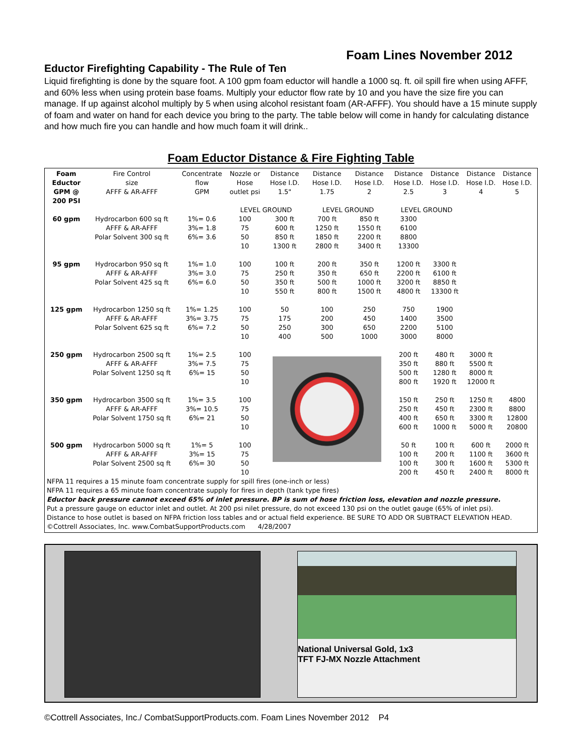Foam Lines November 2012
Eductor Firefighting Capability - The Rule of Ten
Liquid firefighting is done by the square foot. A 100 gpm foam eductor will handle a 1000 sq. ft. oil spill fire when using AFFF, and 60% less when using protein base foams. Multiply your eductor flow rate by 10 and you have the size fire you can manage. If up against alcohol multiply by 5 when using alcohol resistant foam (AR-AFFF). You should have a 15 minute supply of foam and water on hand for each device you bring to the party. The table below will come in handy for calculating distance and how much fire you can handle and how much foam it will drink..
Foam Eductor Distance & Fire Fighting Table
| Foam Eductor GPM @ 200 PSI | Fire Control size AFFF & AR-AFFF | Concentrate flow GPM | Nozzle or Hose outlet psi | Distance Hose I.D. 1.5" | Distance Hose I.D. 1.75 | Distance Hose I.D. 2 | Distance Hose I.D. 2.5 | Distance Hose I.D. 3 | Distance Hose I.D. 4 | Distance Hose I.D. 5 |
| --- | --- | --- | --- | --- | --- | --- | --- | --- | --- | --- |
| | | | LEVEL GROUND | | LEVEL GROUND | | LEVEL GROUND | | | |
| 60 gpm | Hydrocarbon 600 sq ft AFFF & AR-AFFF Polar Solvent 300 sq ft | 1%= 0.6 3%= 1.8 6%= 3.6 | 100 75 50 10 | 300 ft 600 ft 850 ft 1300 ft | 700 ft 1250 ft 1850 ft 2800 ft | 850 ft 1550 ft 2200 ft 3400 ft | 3300 6100 8800 13300 | | | |
| 95 gpm | Hydrocarbon 950 sq ft AFFF & AR-AFFF Polar Solvent 425 sq ft | 1%= 1.0 3%= 3.0 6%= 6.0 | 100 75 50 10 | 100 ft 250 ft 350 ft 550 ft | 200 ft 350 ft 500 ft 800 ft | 350 ft 650 ft 1000 ft 1500 ft | 1200 ft 2200 ft 3200 ft 4800 ft | 3300 ft 6100 ft 8850 ft 13300 ft | | |
| 125 gpm | Hydrocarbon 1250 sq ft AFFF & AR-AFFF Polar Solvent 625 sq ft | 1%= 1.25 3%= 3.75 6%= 7.2 | 100 75 50 10 | 50 175 250 400 | 100 200 300 500 | 250 450 650 1000 | 750 1400 2200 3000 | 1900 3500 5100 8000 | | |
| 250 gpm | Hydrocarbon 2500 sq ft AFFF & AR-AFFF Polar Solvent 1250 sq ft | 1%= 2.5 3%= 7.5 6%= 15 | 100 75 50 10 | | | | 200 ft 350 ft 500 ft 800 ft | 480 ft 880 ft 1280 ft 1920 ft | 3000 ft 5500 ft 8000 ft 12000 ft | |
| 350 gpm | Hydrocarbon 3500 sq ft AFFF & AR-AFFF Polar Solvent 1750 sq ft | 1%= 3.5 3%= 10.5 6%= 21 | 100 75 50 10 | | | | 150 ft 250 ft 400 ft 600 ft | 250 ft 450 ft 650 ft 1000 ft | 1250 ft 2300 ft 3300 ft 5000 ft | 4800 8800 12800 20800 |
| 500 gpm | Hydrocarbon 5000 sq ft AFFF & AR-AFFF Polar Solvent 2500 sq ft | 1%= 5 3%= 15 6%= 30 | 100 75 50 10 | | | | 50 ft 100 ft 100 ft 200 ft | 100 ft 200 ft 300 ft 450 ft | 600 ft 1100 ft 1600 ft 2400 ft | 2000 ft 3600 ft 5300 ft 8000 ft |
NFPA 11 requires a 15 minute foam concentrate supply for spill fires (one-inch or less)
NFPA 11 requires a 65 minute foam concentrate supply for fires in depth (tank type fires)
Eductor back pressure cannot exceed 65% of inlet pressure. BP is sum of hose friction loss, elevation and nozzle pressure.
Put a pressure gauge on eductor inlet and outlet. At 200 psi nilet pressure, do not exceed 130 psi on the outlet gauge (65% of inlet psi).
Distance to hose outlet is based on NFPA friction loss tables and or actual field experience. BE SURE TO ADD OR SUBTRACT ELEVATION HEAD.
©Cottrell Associates, Inc. www.CombatSupportProducts.com 4/28/2007
National Universal Gold, 1x3
TFT FJ-MX Nozzle Attachment
©Cottrell Associates, Inc./ CombatSupportProducts.com. Foam Lines November 2012 P4